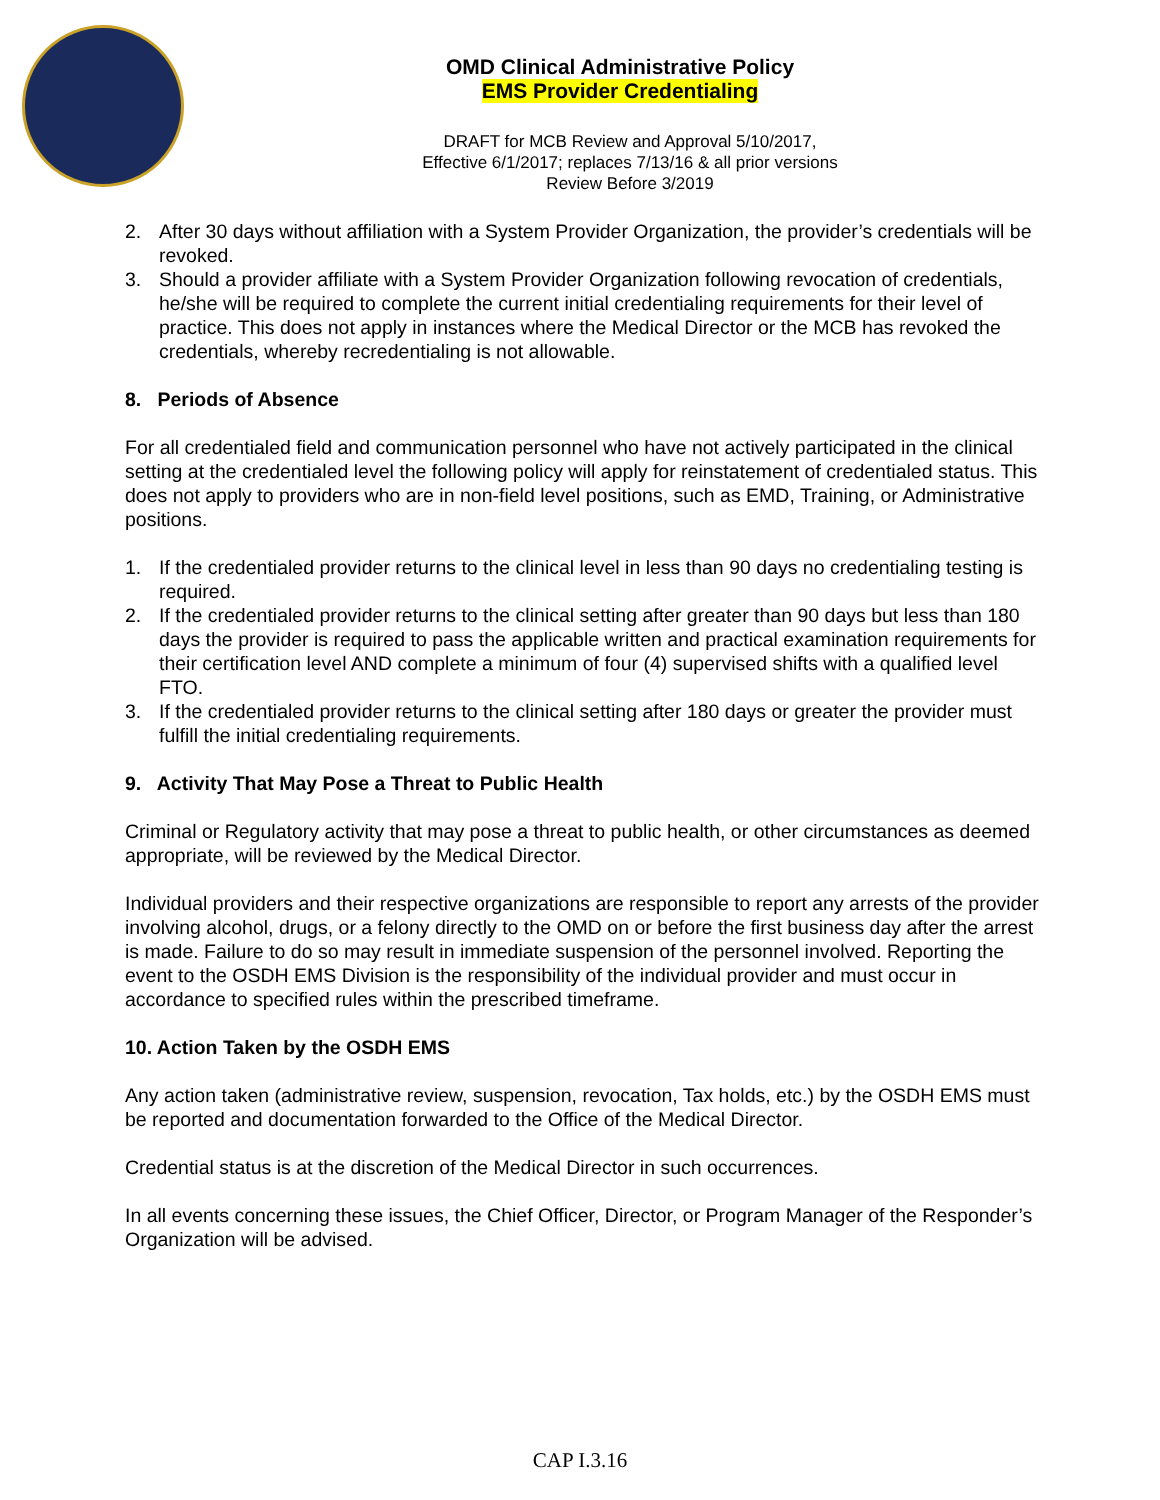OMD Clinical Administrative Policy
EMS Provider Credentialing
DRAFT for MCB Review and Approval 5/10/2017,
Effective 6/1/2017; replaces 7/13/16 & all prior versions
Review Before 3/2019
2. After 30 days without affiliation with a System Provider Organization, the provider’s credentials will be revoked.
3. Should a provider affiliate with a System Provider Organization following revocation of credentials, he/she will be required to complete the current initial credentialing requirements for their level of practice. This does not apply in instances where the Medical Director or the MCB has revoked the credentials, whereby recredentialing is not allowable.
8. Periods of Absence
For all credentialed field and communication personnel who have not actively participated in the clinical setting at the credentialed level the following policy will apply for reinstatement of credentialed status. This does not apply to providers who are in non-field level positions, such as EMD, Training, or Administrative positions.
1. If the credentialed provider returns to the clinical level in less than 90 days no credentialing testing is required.
2. If the credentialed provider returns to the clinical setting after greater than 90 days but less than 180 days the provider is required to pass the applicable written and practical examination requirements for their certification level AND complete a minimum of four (4) supervised shifts with a qualified level FTO.
3. If the credentialed provider returns to the clinical setting after 180 days or greater the provider must fulfill the initial credentialing requirements.
9. Activity That May Pose a Threat to Public Health
Criminal or Regulatory activity that may pose a threat to public health, or other circumstances as deemed appropriate, will be reviewed by the Medical Director.
Individual providers and their respective organizations are responsible to report any arrests of the provider involving alcohol, drugs, or a felony directly to the OMD on or before the first business day after the arrest is made. Failure to do so may result in immediate suspension of the personnel involved. Reporting the event to the OSDH EMS Division is the responsibility of the individual provider and must occur in accordance to specified rules within the prescribed timeframe.
10. Action Taken by the OSDH EMS
Any action taken (administrative review, suspension, revocation, Tax holds, etc.) by the OSDH EMS must be reported and documentation forwarded to the Office of the Medical Director.
Credential status is at the discretion of the Medical Director in such occurrences.
In all events concerning these issues, the Chief Officer, Director, or Program Manager of the Responder’s Organization will be advised.
CAP I.3.16